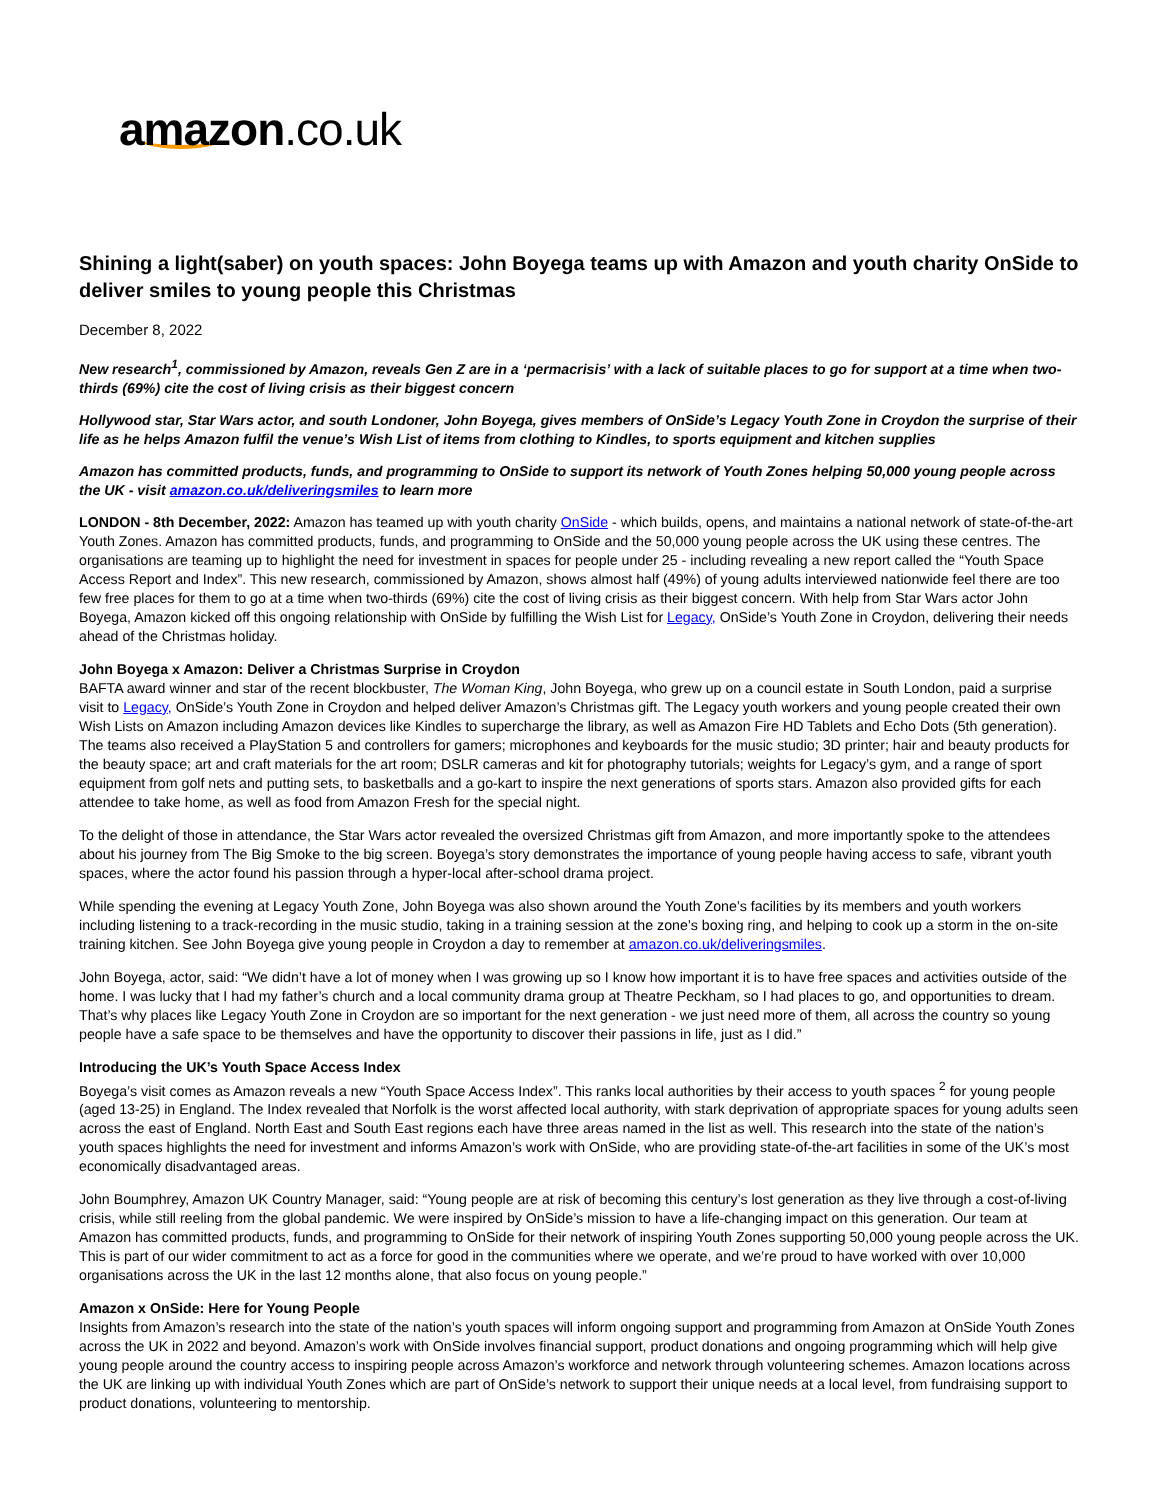amazon.co.uk
Shining a light(saber) on youth spaces: John Boyega teams up with Amazon and youth charity OnSide to deliver smiles to young people this Christmas
December 8, 2022
New research<sup>1</sup>, commissioned by Amazon, reveals Gen Z are in a ‘permacrisis’ with a lack of suitable places to go for support at a time when two-thirds (69%) cite the cost of living crisis as their biggest concern
Hollywood star, Star Wars actor, and south Londoner, John Boyega, gives members of OnSide’s Legacy Youth Zone in Croydon the surprise of their life as he helps Amazon fulfil the venue’s Wish List of items from clothing to Kindles, to sports equipment and kitchen supplies
Amazon has committed products, funds, and programming to OnSide to support its network of Youth Zones helping 50,000 young people across the UK - visit amazon.co.uk/deliveringsmiles to learn more
LONDON - 8th December, 2022: Amazon has teamed up with youth charity OnSide - which builds, opens, and maintains a national network of state-of-the-art Youth Zones. Amazon has committed products, funds, and programming to OnSide and the 50,000 young people across the UK using these centres. The organisations are teaming up to highlight the need for investment in spaces for people under 25 - including revealing a new report called the “Youth Space Access Report and Index”. This new research, commissioned by Amazon, shows almost half (49%) of young adults interviewed nationwide feel there are too few free places for them to go at a time when two-thirds (69%) cite the cost of living crisis as their biggest concern. With help from Star Wars actor John Boyega, Amazon kicked off this ongoing relationship with OnSide by fulfilling the Wish List for Legacy, OnSide’s Youth Zone in Croydon, delivering their needs ahead of the Christmas holiday.
John Boyega x Amazon: Deliver a Christmas Surprise in Croydon
BAFTA award winner and star of the recent blockbuster, The Woman King, John Boyega, who grew up on a council estate in South London, paid a surprise visit to Legacy, OnSide’s Youth Zone in Croydon and helped deliver Amazon’s Christmas gift. The Legacy youth workers and young people created their own Wish Lists on Amazon including Amazon devices like Kindles to supercharge the library, as well as Amazon Fire HD Tablets and Echo Dots (5th generation). The teams also received a PlayStation 5 and controllers for gamers; microphones and keyboards for the music studio; 3D printer; hair and beauty products for the beauty space; art and craft materials for the art room; DSLR cameras and kit for photography tutorials; weights for Legacy’s gym, and a range of sport equipment from golf nets and putting sets, to basketballs and a go-kart to inspire the next generations of sports stars. Amazon also provided gifts for each attendee to take home, as well as food from Amazon Fresh for the special night.
To the delight of those in attendance, the Star Wars actor revealed the oversized Christmas gift from Amazon, and more importantly spoke to the attendees about his journey from The Big Smoke to the big screen. Boyega’s story demonstrates the importance of young people having access to safe, vibrant youth spaces, where the actor found his passion through a hyper-local after-school drama project.
While spending the evening at Legacy Youth Zone, John Boyega was also shown around the Youth Zone’s facilities by its members and youth workers including listening to a track-recording in the music studio, taking in a training session at the zone’s boxing ring, and helping to cook up a storm in the on-site training kitchen. See John Boyega give young people in Croydon a day to remember at amazon.co.uk/deliveringsmiles.
John Boyega, actor, said: “We didn’t have a lot of money when I was growing up so I know how important it is to have free spaces and activities outside of the home. I was lucky that I had my father’s church and a local community drama group at Theatre Peckham, so I had places to go, and opportunities to dream. That’s why places like Legacy Youth Zone in Croydon are so important for the next generation - we just need more of them, all across the country so young people have a safe space to be themselves and have the opportunity to discover their passions in life, just as I did.”
Introducing the UK’s Youth Space Access Index
Boyega’s visit comes as Amazon reveals a new “Youth Space Access Index”. This ranks local authorities by their access to youth spaces <sup>2</sup> for young people (aged 13-25) in England. The Index revealed that Norfolk is the worst affected local authority, with stark deprivation of appropriate spaces for young adults seen across the east of England. North East and South East regions each have three areas named in the list as well. This research into the state of the nation’s youth spaces highlights the need for investment and informs Amazon’s work with OnSide, who are providing state-of-the-art facilities in some of the UK’s most economically disadvantaged areas.
John Boumphrey, Amazon UK Country Manager, said: “Young people are at risk of becoming this century’s lost generation as they live through a cost-of-living crisis, while still reeling from the global pandemic. We were inspired by OnSide’s mission to have a life-changing impact on this generation. Our team at Amazon has committed products, funds, and programming to OnSide for their network of inspiring Youth Zones supporting 50,000 young people across the UK. This is part of our wider commitment to act as a force for good in the communities where we operate, and we’re proud to have worked with over 10,000 organisations across the UK in the last 12 months alone, that also focus on young people.”
Amazon x OnSide: Here for Young People
Insights from Amazon’s research into the state of the nation’s youth spaces will inform ongoing support and programming from Amazon at OnSide Youth Zones across the UK in 2022 and beyond. Amazon’s work with OnSide involves financial support, product donations and ongoing programming which will help give young people around the country access to inspiring people across Amazon’s workforce and network through volunteering schemes. Amazon locations across the UK are linking up with individual Youth Zones which are part of OnSide’s network to support their unique needs at a local level, from fundraising support to product donations, volunteering to mentorship.